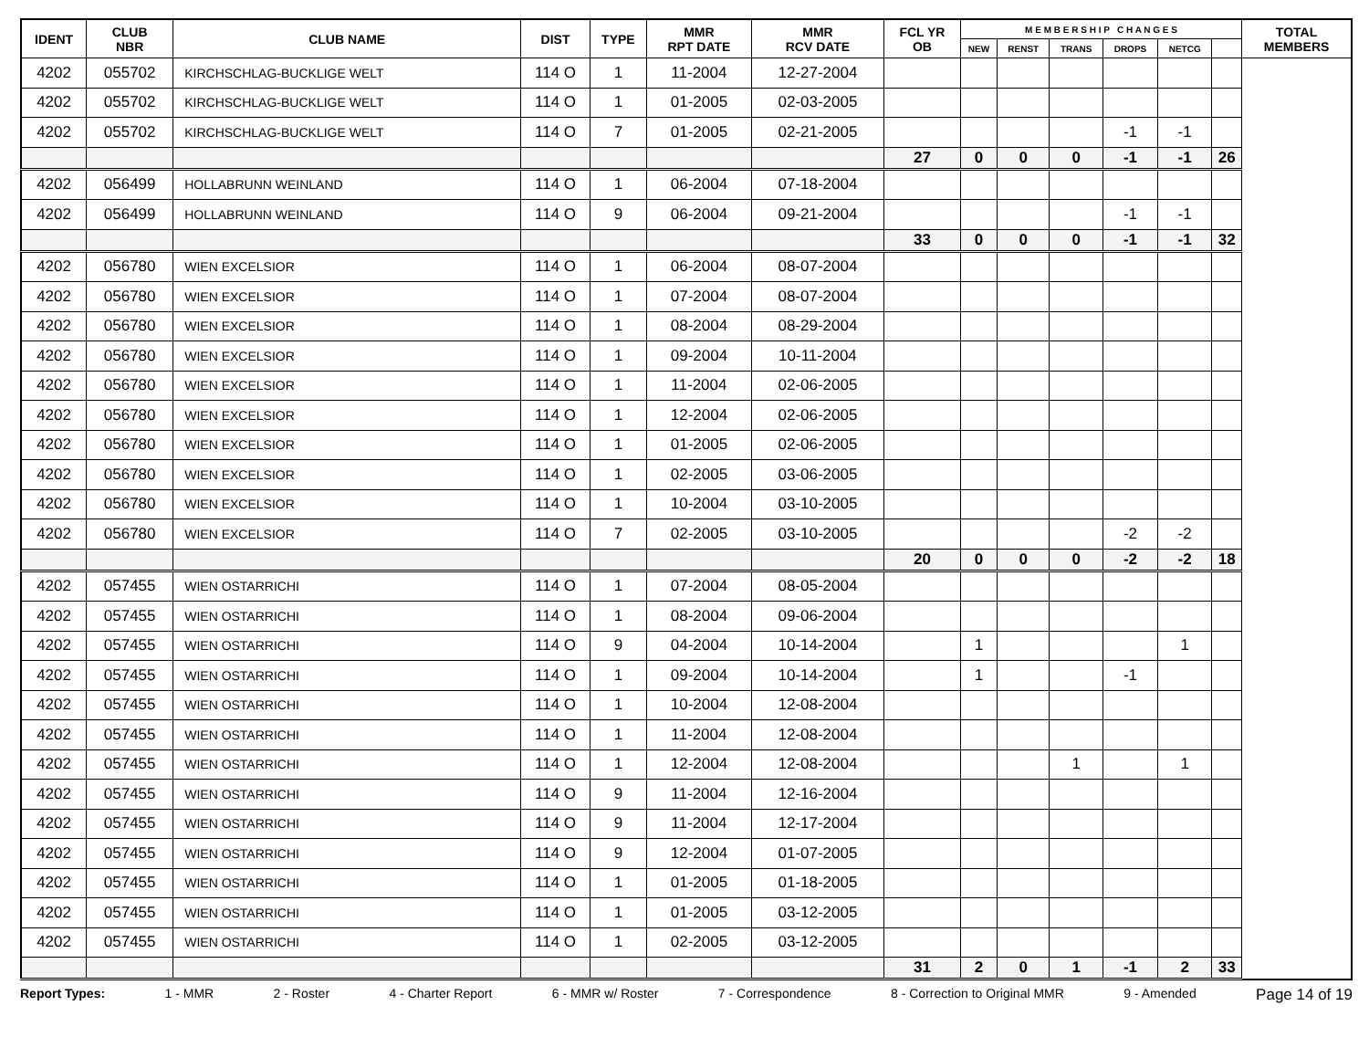| IDENT | CLUB NBR | CLUB NAME | DIST | TYPE | MMR RPT DATE | MMR RCV DATE | FCL YR OB | M E M B E R S H I P C H A N G E S | | | | | | TOTAL MEMBERS |
| --- | --- | --- | --- | --- | --- | --- | --- | --- | --- | --- | --- | --- | --- | --- |
| | | | | | | | | NEW | RENST | TRANS | DROPS | NETCG | | |
| 4202 | 055702 | KIRCHSCHLAG-BUCKLIGE WELT | 114 O | 1 | 11-2004 | 12-27-2004 | | | | | | | | |
| 4202 | 055702 | KIRCHSCHLAG-BUCKLIGE WELT | 114 O | 1 | 01-2005 | 02-03-2005 | | | | | | | | |
| 4202 | 055702 | KIRCHSCHLAG-BUCKLIGE WELT | 114 O | 7 | 01-2005 | 02-21-2005 | | | | | -1 | -1 | | |
| | | | | | | | 27 | 0 | 0 | 0 | -1 | -1 | 26 | |
| 4202 | 056499 | HOLLABRUNN WEINLAND | 114 O | 1 | 06-2004 | 07-18-2004 | | | | | | | | |
| 4202 | 056499 | HOLLABRUNN WEINLAND | 114 O | 9 | 06-2004 | 09-21-2004 | | | | | -1 | -1 | | |
| | | | | | | | 33 | 0 | 0 | 0 | -1 | -1 | 32 | |
| 4202 | 056780 | WIEN EXCELSIOR | 114 O | 1 | 06-2004 | 08-07-2004 | | | | | | | | |
| 4202 | 056780 | WIEN EXCELSIOR | 114 O | 1 | 07-2004 | 08-07-2004 | | | | | | | | |
| 4202 | 056780 | WIEN EXCELSIOR | 114 O | 1 | 08-2004 | 08-29-2004 | | | | | | | | |
| 4202 | 056780 | WIEN EXCELSIOR | 114 O | 1 | 09-2004 | 10-11-2004 | | | | | | | | |
| 4202 | 056780 | WIEN EXCELSIOR | 114 O | 1 | 11-2004 | 02-06-2005 | | | | | | | | |
| 4202 | 056780 | WIEN EXCELSIOR | 114 O | 1 | 12-2004 | 02-06-2005 | | | | | | | | |
| 4202 | 056780 | WIEN EXCELSIOR | 114 O | 1 | 01-2005 | 02-06-2005 | | | | | | | | |
| 4202 | 056780 | WIEN EXCELSIOR | 114 O | 1 | 02-2005 | 03-06-2005 | | | | | | | | |
| 4202 | 056780 | WIEN EXCELSIOR | 114 O | 1 | 10-2004 | 03-10-2005 | | | | | | | | |
| 4202 | 056780 | WIEN EXCELSIOR | 114 O | 7 | 02-2005 | 03-10-2005 | | | | | -2 | -2 | | |
| | | | | | | | 20 | 0 | 0 | 0 | -2 | -2 | 18 | |
| 4202 | 057455 | WIEN OSTARRICHI | 114 O | 1 | 07-2004 | 08-05-2004 | | | | | | | | |
| 4202 | 057455 | WIEN OSTARRICHI | 114 O | 1 | 08-2004 | 09-06-2004 | | | | | | | | |
| 4202 | 057455 | WIEN OSTARRICHI | 114 O | 9 | 04-2004 | 10-14-2004 | | 1 | | | | 1 | | |
| 4202 | 057455 | WIEN OSTARRICHI | 114 O | 1 | 09-2004 | 10-14-2004 | | 1 | | | -1 | | | |
| 4202 | 057455 | WIEN OSTARRICHI | 114 O | 1 | 10-2004 | 12-08-2004 | | | | | | | | |
| 4202 | 057455 | WIEN OSTARRICHI | 114 O | 1 | 11-2004 | 12-08-2004 | | | | | | | | |
| 4202 | 057455 | WIEN OSTARRICHI | 114 O | 1 | 12-2004 | 12-08-2004 | | | | 1 | | 1 | | |
| 4202 | 057455 | WIEN OSTARRICHI | 114 O | 9 | 11-2004 | 12-16-2004 | | | | | | | | |
| 4202 | 057455 | WIEN OSTARRICHI | 114 O | 9 | 11-2004 | 12-17-2004 | | | | | | | | |
| 4202 | 057455 | WIEN OSTARRICHI | 114 O | 9 | 12-2004 | 01-07-2005 | | | | | | | | |
| 4202 | 057455 | WIEN OSTARRICHI | 114 O | 1 | 01-2005 | 01-18-2005 | | | | | | | | |
| 4202 | 057455 | WIEN OSTARRICHI | 114 O | 1 | 01-2005 | 03-12-2005 | | | | | | | | |
| 4202 | 057455 | WIEN OSTARRICHI | 114 O | 1 | 02-2005 | 03-12-2005 | | | | | | | | |
| | | | | | | | 31 | 2 | 0 | 1 | -1 | 2 | 33 | |
Report Types: 1 - MMR 2 - Roster 4 - Charter Report 6 - MMR w/ Roster 7 - Correspondence 8 - Correction to Original MMR 9 - Amended Page 14 of 19